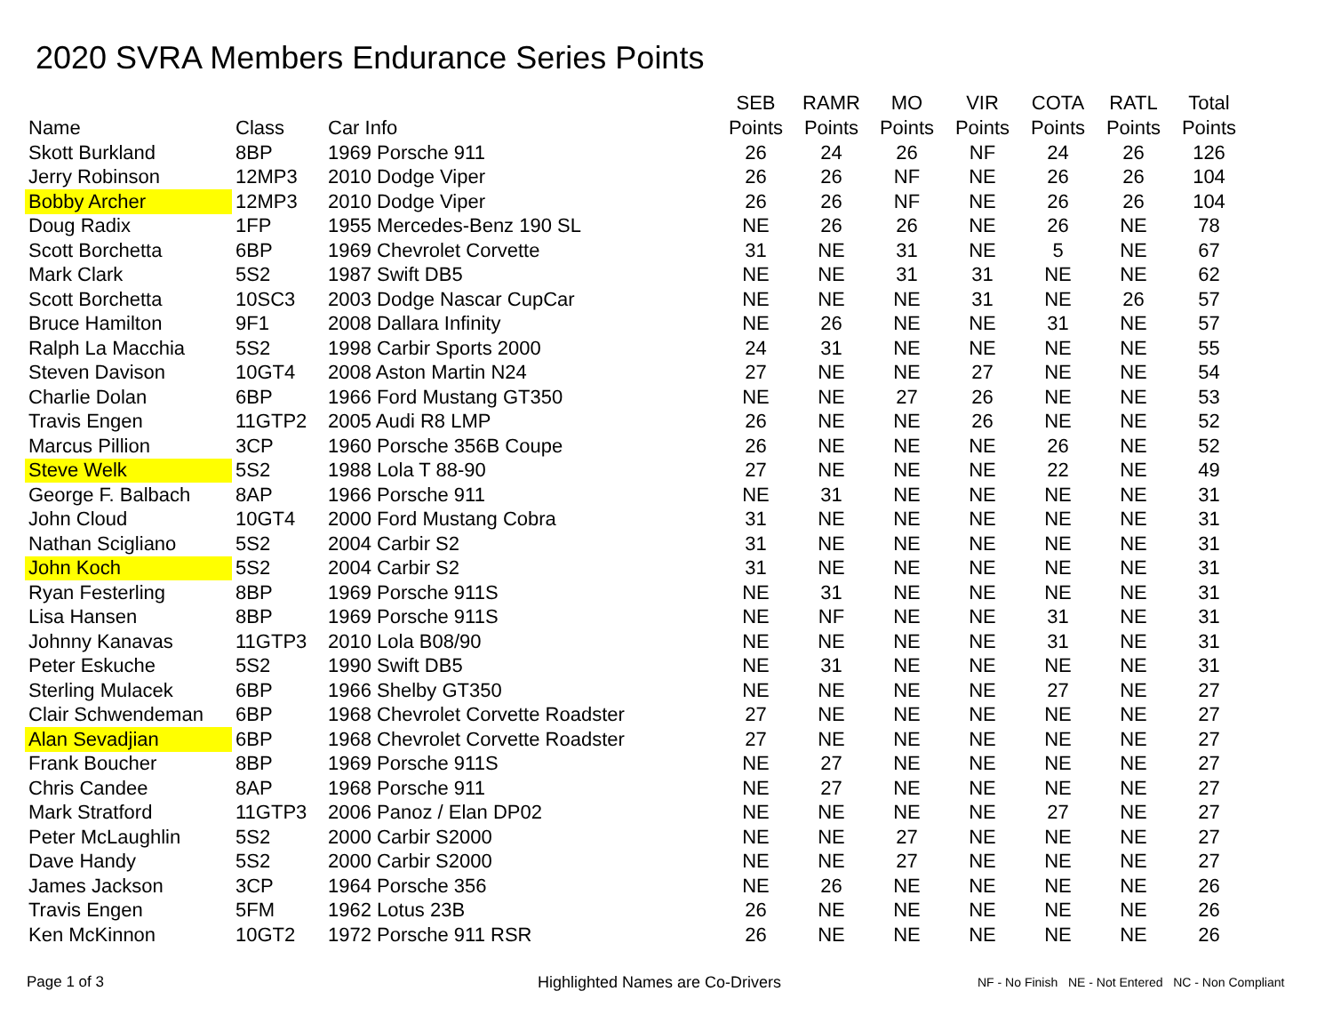2020 SVRA Members Endurance Series Points
| Name | Class | Car Info | SEB Points | RAMR Points | MO Points | VIR Points | COTA Points | RATL Points | Total Points |
| --- | --- | --- | --- | --- | --- | --- | --- | --- | --- |
| Skott Burkland | 8BP | 1969 Porsche 911 | 26 | 24 | 26 | NF | 24 | 26 | 126 |
| Jerry Robinson | 12MP3 | 2010 Dodge Viper | 26 | 26 | NF | NE | 26 | 26 | 104 |
| Bobby Archer | 12MP3 | 2010 Dodge Viper | 26 | 26 | NF | NE | 26 | 26 | 104 |
| Doug Radix | 1FP | 1955 Mercedes-Benz 190 SL | NE | 26 | 26 | NE | 26 | NE | 78 |
| Scott Borchetta | 6BP | 1969 Chevrolet Corvette | 31 | NE | 31 | NE | 5 | NE | 67 |
| Mark Clark | 5S2 | 1987 Swift DB5 | NE | NE | 31 | 31 | NE | NE | 62 |
| Scott Borchetta | 10SC3 | 2003 Dodge Nascar CupCar | NE | NE | NE | 31 | NE | 26 | 57 |
| Bruce Hamilton | 9F1 | 2008 Dallara Infinity | NE | 26 | NE | NE | 31 | NE | 57 |
| Ralph La Macchia | 5S2 | 1998 Carbir Sports 2000 | 24 | 31 | NE | NE | NE | NE | 55 |
| Steven Davison | 10GT4 | 2008 Aston Martin N24 | 27 | NE | NE | 27 | NE | NE | 54 |
| Charlie Dolan | 6BP | 1966 Ford Mustang GT350 | NE | NE | 27 | 26 | NE | NE | 53 |
| Travis Engen | 11GTP2 | 2005 Audi R8 LMP | 26 | NE | NE | 26 | NE | NE | 52 |
| Marcus Pillion | 3CP | 1960 Porsche 356B Coupe | 26 | NE | NE | NE | 26 | NE | 52 |
| Steve Welk | 5S2 | 1988 Lola T 88-90 | 27 | NE | NE | NE | 22 | NE | 49 |
| George F. Balbach | 8AP | 1966 Porsche 911 | NE | 31 | NE | NE | NE | NE | 31 |
| John Cloud | 10GT4 | 2000 Ford Mustang Cobra | 31 | NE | NE | NE | NE | NE | 31 |
| Nathan Scigliano | 5S2 | 2004 Carbir S2 | 31 | NE | NE | NE | NE | NE | 31 |
| John Koch | 5S2 | 2004 Carbir S2 | 31 | NE | NE | NE | NE | NE | 31 |
| Ryan Festerling | 8BP | 1969 Porsche 911S | NE | 31 | NE | NE | NE | NE | 31 |
| Lisa Hansen | 8BP | 1969 Porsche 911S | NE | NF | NE | NE | 31 | NE | 31 |
| Johnny Kanavas | 11GTP3 | 2010 Lola B08/90 | NE | NE | NE | NE | 31 | NE | 31 |
| Peter Eskuche | 5S2 | 1990 Swift DB5 | NE | 31 | NE | NE | NE | NE | 31 |
| Sterling Mulacek | 6BP | 1966 Shelby GT350 | NE | NE | NE | NE | 27 | NE | 27 |
| Clair Schwendeman | 6BP | 1968 Chevrolet Corvette Roadster | 27 | NE | NE | NE | NE | NE | 27 |
| Alan Sevadjian | 6BP | 1968 Chevrolet Corvette Roadster | 27 | NE | NE | NE | NE | NE | 27 |
| Frank Boucher | 8BP | 1969 Porsche 911S | NE | 27 | NE | NE | NE | NE | 27 |
| Chris Candee | 8AP | 1968 Porsche 911 | NE | 27 | NE | NE | NE | NE | 27 |
| Mark Stratford | 11GTP3 | 2006 Panoz / Elan DP02 | NE | NE | NE | NE | 27 | NE | 27 |
| Peter McLaughlin | 5S2 | 2000 Carbir S2000 | NE | NE | 27 | NE | NE | NE | 27 |
| Dave Handy | 5S2 | 2000 Carbir S2000 | NE | NE | 27 | NE | NE | NE | 27 |
| James Jackson | 3CP | 1964 Porsche 356 | NE | 26 | NE | NE | NE | NE | 26 |
| Travis Engen | 5FM | 1962 Lotus 23B | 26 | NE | NE | NE | NE | NE | 26 |
| Ken McKinnon | 10GT2 | 1972 Porsche 911 RSR | 26 | NE | NE | NE | NE | NE | 26 |
Page 1 of 3
Highlighted Names are Co-Drivers
NF - No Finish NE - Not Entered NC - Non Compliant